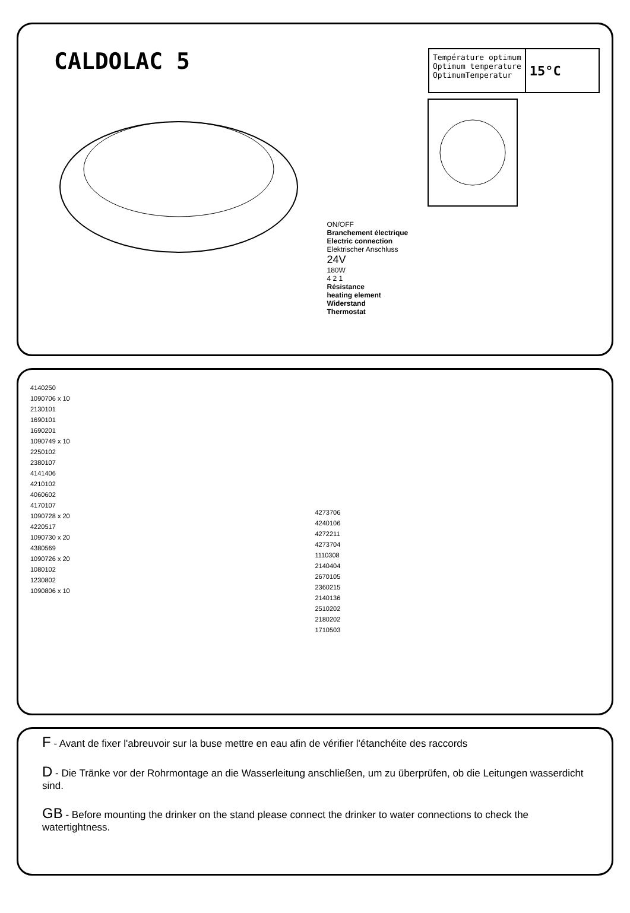CALDOLAC 5
Température optimum
Optimum temperature
OptimumTemperatur
15°C
ON/OFF
Branchement électrique
Electric connection
Elektrischer Anschluss
24V
180W
4 2 1
Résistance
heating element
Widerstand
Thermostat
4140250
1090706 x 10
2130101
1690101
1690201
1090749 x 10
2250102
2380107
4141406
4210102
4060602
4170107
1090728 x 20
4220517
1090730 x 20
4380569
1090726 x 20
1080102
1230802
1090806 x 10
4273706
4240106
4272211
4273704
1110308
2140404
2670105
2360215
2140136
2510202
2180202
1710503
F - Avant de fixer l'abreuvoir sur la buse mettre en eau afin de vérifier l'étanchéite des raccords
D - Die Tränke vor der Rohrmontage an die Wasserleitung anschließen, um zu überprüfen, ob die Leitungen wasserdicht sind.
GB - Before mounting the drinker on the stand please connect the drinker to water connections to check the watertightness.